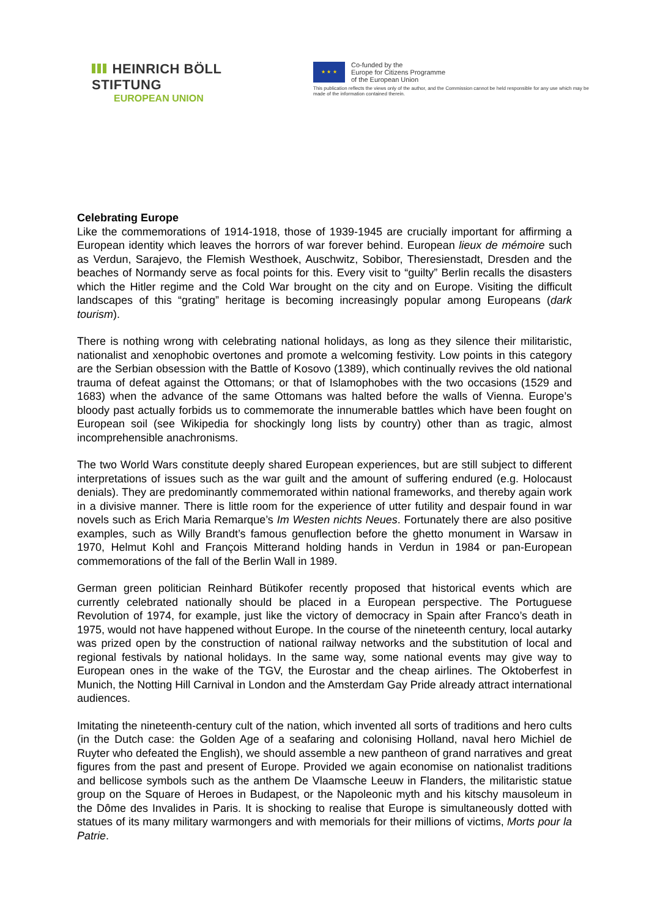HEINRICH BÖLL STIFTUNG
EUROPEAN UNION
★ ★ ★
Co-funded by the
Europe for Citizens Programme
of the European Union
This publication reflects the views only of the author, and the Commission cannot be held responsible for any use which may be made of the information contained therein.
Celebrating Europe
Like the commemorations of 1914-1918, those of 1939-1945 are crucially important for affirming a European identity which leaves the horrors of war forever behind. European lieux de mémoire such as Verdun, Sarajevo, the Flemish Westhoek, Auschwitz, Sobibor, Theresienstadt, Dresden and the beaches of Normandy serve as focal points for this. Every visit to “guilty” Berlin recalls the disasters which the Hitler regime and the Cold War brought on the city and on Europe. Visiting the difficult landscapes of this “grating” heritage is becoming increasingly popular among Europeans (dark tourism).
There is nothing wrong with celebrating national holidays, as long as they silence their militaristic, nationalist and xenophobic overtones and promote a welcoming festivity. Low points in this category are the Serbian obsession with the Battle of Kosovo (1389), which continually revives the old national trauma of defeat against the Ottomans; or that of Islamophobes with the two occasions (1529 and 1683) when the advance of the same Ottomans was halted before the walls of Vienna. Europe’s bloody past actually forbids us to commemorate the innumerable battles which have been fought on European soil (see Wikipedia for shockingly long lists by country) other than as tragic, almost incomprehensible anachronisms.
The two World Wars constitute deeply shared European experiences, but are still subject to different interpretations of issues such as the war guilt and the amount of suffering endured (e.g. Holocaust denials). They are predominantly commemorated within national frameworks, and thereby again work in a divisive manner. There is little room for the experience of utter futility and despair found in war novels such as Erich Maria Remarque’s Im Westen nichts Neues. Fortunately there are also positive examples, such as Willy Brandt’s famous genuflection before the ghetto monument in Warsaw in 1970, Helmut Kohl and François Mitterand holding hands in Verdun in 1984 or pan-European commemorations of the fall of the Berlin Wall in 1989.
German green politician Reinhard Bütikofer recently proposed that historical events which are currently celebrated nationally should be placed in a European perspective. The Portuguese Revolution of 1974, for example, just like the victory of democracy in Spain after Franco’s death in 1975, would not have happened without Europe. In the course of the nineteenth century, local autarky was prized open by the construction of national railway networks and the substitution of local and regional festivals by national holidays. In the same way, some national events may give way to European ones in the wake of the TGV, the Eurostar and the cheap airlines. The Oktoberfest in Munich, the Notting Hill Carnival in London and the Amsterdam Gay Pride already attract international audiences.
Imitating the nineteenth-century cult of the nation, which invented all sorts of traditions and hero cults (in the Dutch case: the Golden Age of a seafaring and colonising Holland, naval hero Michiel de Ruyter who defeated the English), we should assemble a new pantheon of grand narratives and great figures from the past and present of Europe. Provided we again economise on nationalist traditions and bellicose symbols such as the anthem De Vlaamsche Leeuw in Flanders, the militaristic statue group on the Square of Heroes in Budapest, or the Napoleonic myth and his kitschy mausoleum in the Dôme des Invalides in Paris. It is shocking to realise that Europe is simultaneously dotted with statues of its many military warmongers and with memorials for their millions of victims, Morts pour la Patrie.